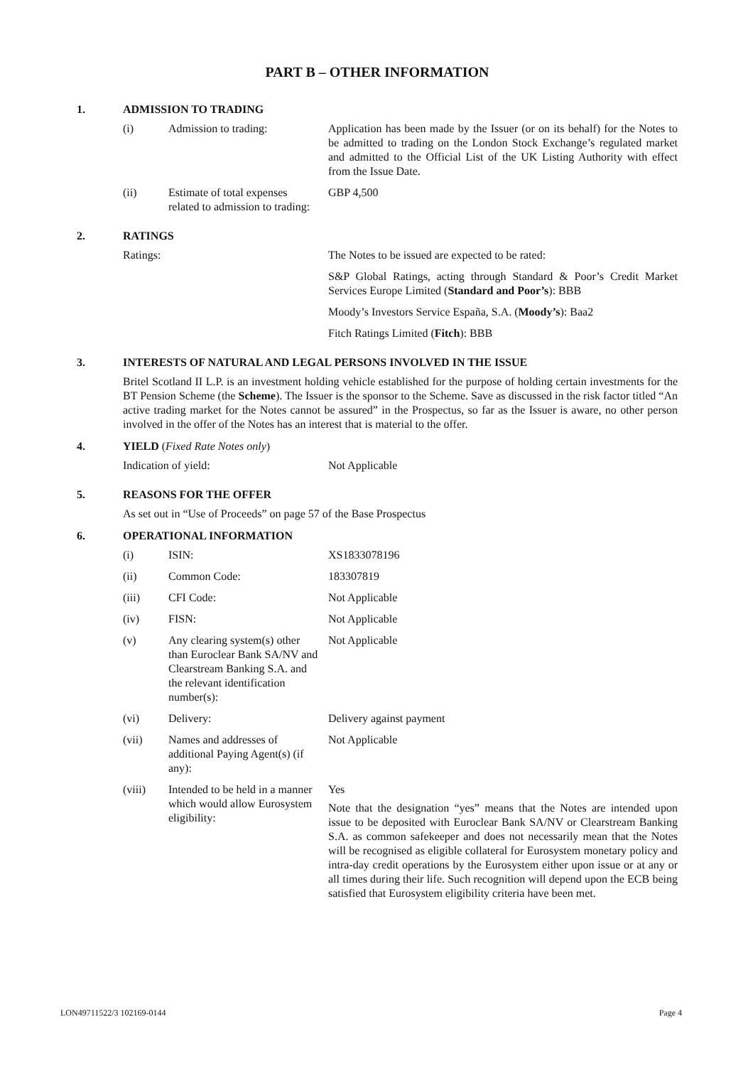PART B – OTHER INFORMATION
1. ADMISSION TO TRADING
| (i) | Admission to trading: | Application has been made by the Issuer (or on its behalf) for the Notes to be admitted to trading on the London Stock Exchange’s regulated market and admitted to the Official List of the UK Listing Authority with effect from the Issue Date. |
| (ii) | Estimate of total expenses related to admission to trading: | GBP 4,500 |
2. RATINGS
| Ratings: | The Notes to be issued are expected to be rated: |
| | S&P Global Ratings, acting through Standard & Poor’s Credit Market Services Europe Limited ( Standard and Poor’s ): BBB |
| | Moody’s Investors Service España, S.A. ( Moody’s ): Baa2 |
| | Fitch Ratings Limited ( Fitch ): BBB |
3. INTERESTS OF NATURAL AND LEGAL PERSONS INVOLVED IN THE ISSUE
Britel Scotland II L.P. is an investment holding vehicle established for the purpose of holding certain investments for the BT Pension Scheme (the Scheme). The Issuer is the sponsor to the Scheme. Save as discussed in the risk factor titled “An active trading market for the Notes cannot be assured” in the Prospectus, so far as the Issuer is aware, no other person involved in the offer of the Notes has an interest that is material to the offer.
4. YIELD (Fixed Rate Notes only)
| Indication of yield: | Not Applicable |
5. REASONS FOR THE OFFER
As set out in “Use of Proceeds” on page 57 of the Base Prospectus
6. OPERATIONAL INFORMATION
| (i) | ISIN: | XS1833078196 |
| (ii) | Common Code: | 183307819 |
| (iii) | CFI Code: | Not Applicable |
| (iv) | FISN: | Not Applicable |
| (v) | Any clearing system(s) other than Euroclear Bank SA/NV and Clearstream Banking S.A. and the relevant identification number(s): | Not Applicable |
| (vi) | Delivery: | Delivery against payment |
| (vii) | Names and addresses of additional Paying Agent(s) (if any): | Not Applicable |
| (viii) | Intended to be held in a manner which would allow Eurosystem eligibility: | Yes Note that the designation “yes” means that the Notes are intended upon issue to be deposited with Euroclear Bank SA/NV or Clearstream Banking S.A. as common safekeeper and does not necessarily mean that the Notes will be recognised as eligible collateral for Eurosystem monetary policy and intra-day credit operations by the Eurosystem either upon issue or at any or all times during their life. Such recognition will depend upon the ECB being satisfied that Eurosystem eligibility criteria have been met. |
LON49711522/3 102169-0144 Page 4